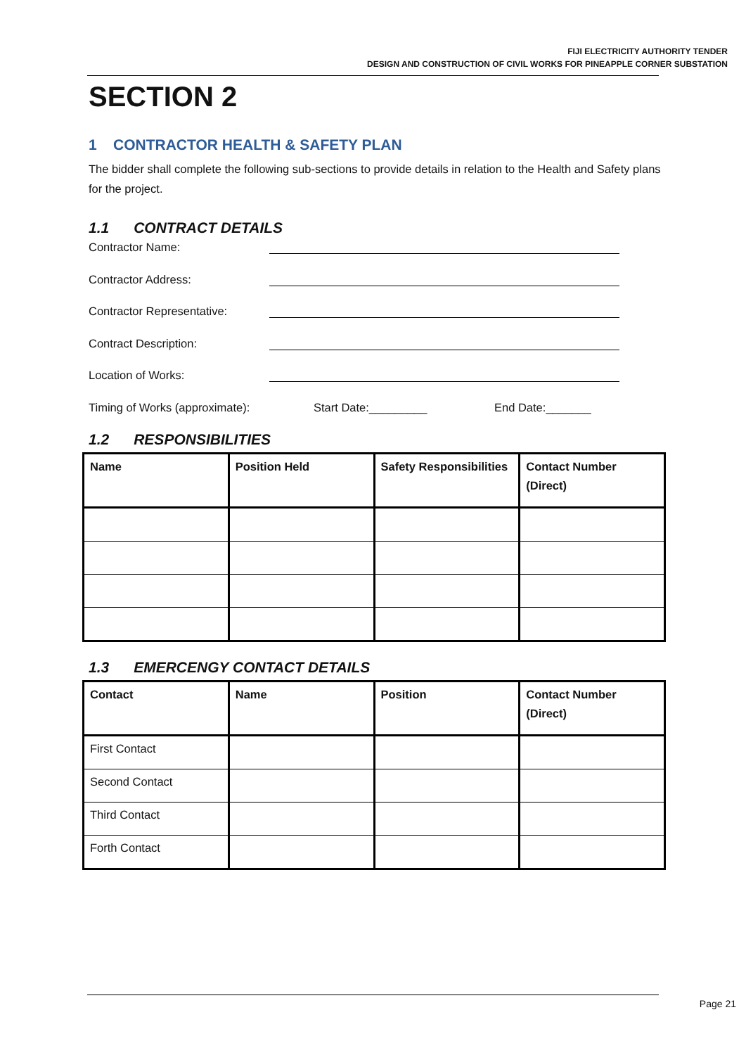FIJI ELECTRICITY AUTHORITY TENDER
DESIGN AND CONSTRUCTION OF CIVIL WORKS FOR PINEAPPLE CORNER SUBSTATION
SECTION 2
1 CONTRACTOR HEALTH & SAFETY PLAN
The bidder shall complete the following sub-sections to provide details in relation to the Health and Safety plans for the project.
1.1 CONTRACT DETAILS
Contractor Name:
Contractor Address:
Contractor Representative:
Contract Description:
Location of Works:
Timing of Works (approximate): Start Date:_________ End Date:_______
1.2 RESPONSIBILITIES
| Name | Position Held | Safety Responsibilities | Contact Number (Direct) |
| --- | --- | --- | --- |
1.3 EMERCENGY CONTACT DETAILS
| Contact | Name | Position | Contact Number (Direct) |
| --- | --- | --- | --- |
| First Contact | | | |
| Second Contact | | | |
| Third Contact | | | |
| Forth Contact | | | |
Page 21